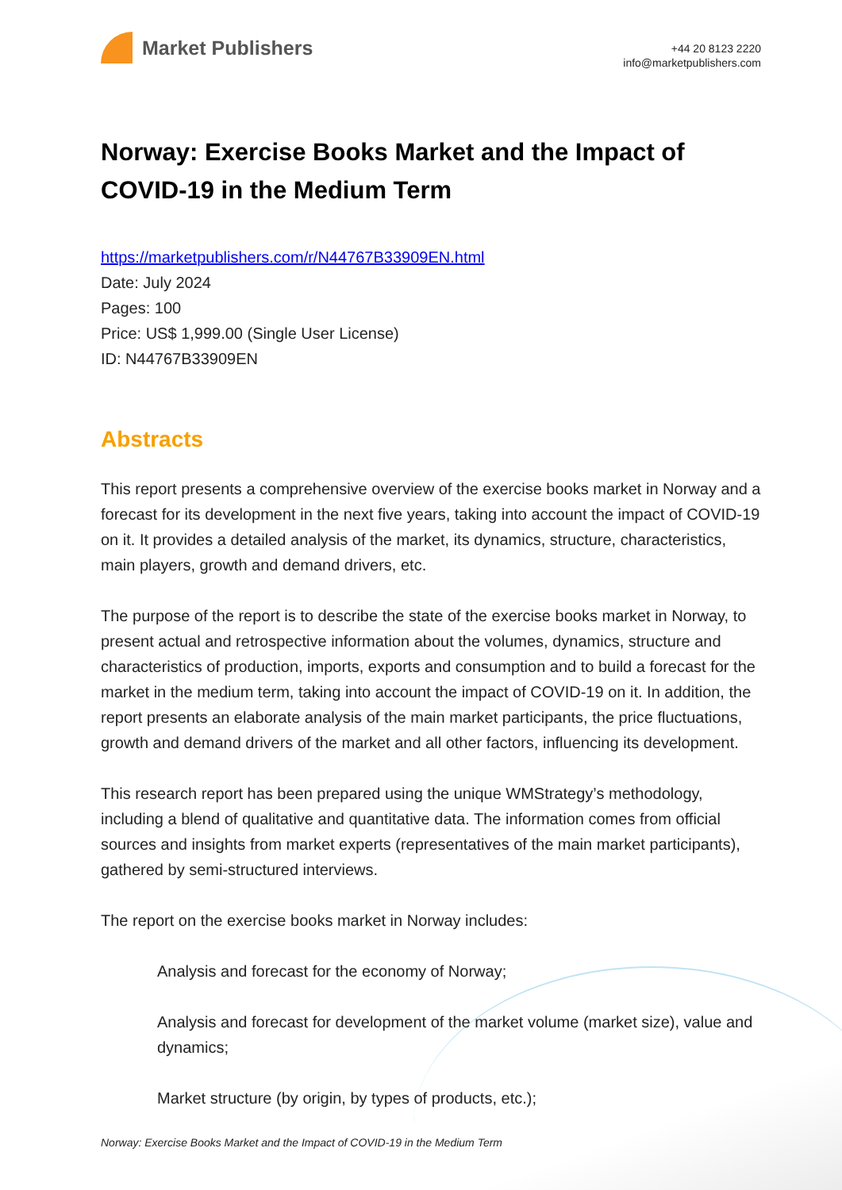Market Publishers
+44 20 8123 2220
info@marketpublishers.com
Norway: Exercise Books Market and the Impact of COVID-19 in the Medium Term
https://marketpublishers.com/r/N44767B33909EN.html
Date: July 2024
Pages: 100
Price: US$ 1,999.00 (Single User License)
ID: N44767B33909EN
Abstracts
This report presents a comprehensive overview of the exercise books market in Norway and a forecast for its development in the next five years, taking into account the impact of COVID-19 on it. It provides a detailed analysis of the market, its dynamics, structure, characteristics, main players, growth and demand drivers, etc.
The purpose of the report is to describe the state of the exercise books market in Norway, to present actual and retrospective information about the volumes, dynamics, structure and characteristics of production, imports, exports and consumption and to build a forecast for the market in the medium term, taking into account the impact of COVID-19 on it. In addition, the report presents an elaborate analysis of the main market participants, the price fluctuations, growth and demand drivers of the market and all other factors, influencing its development.
This research report has been prepared using the unique WMStrategy’s methodology, including a blend of qualitative and quantitative data. The information comes from official sources and insights from market experts (representatives of the main market participants), gathered by semi-structured interviews.
The report on the exercise books market in Norway includes:
Analysis and forecast for the economy of Norway;
Analysis and forecast for development of the market volume (market size), value and dynamics;
Market structure (by origin, by types of products, etc.);
Norway: Exercise Books Market and the Impact of COVID-19 in the Medium Term